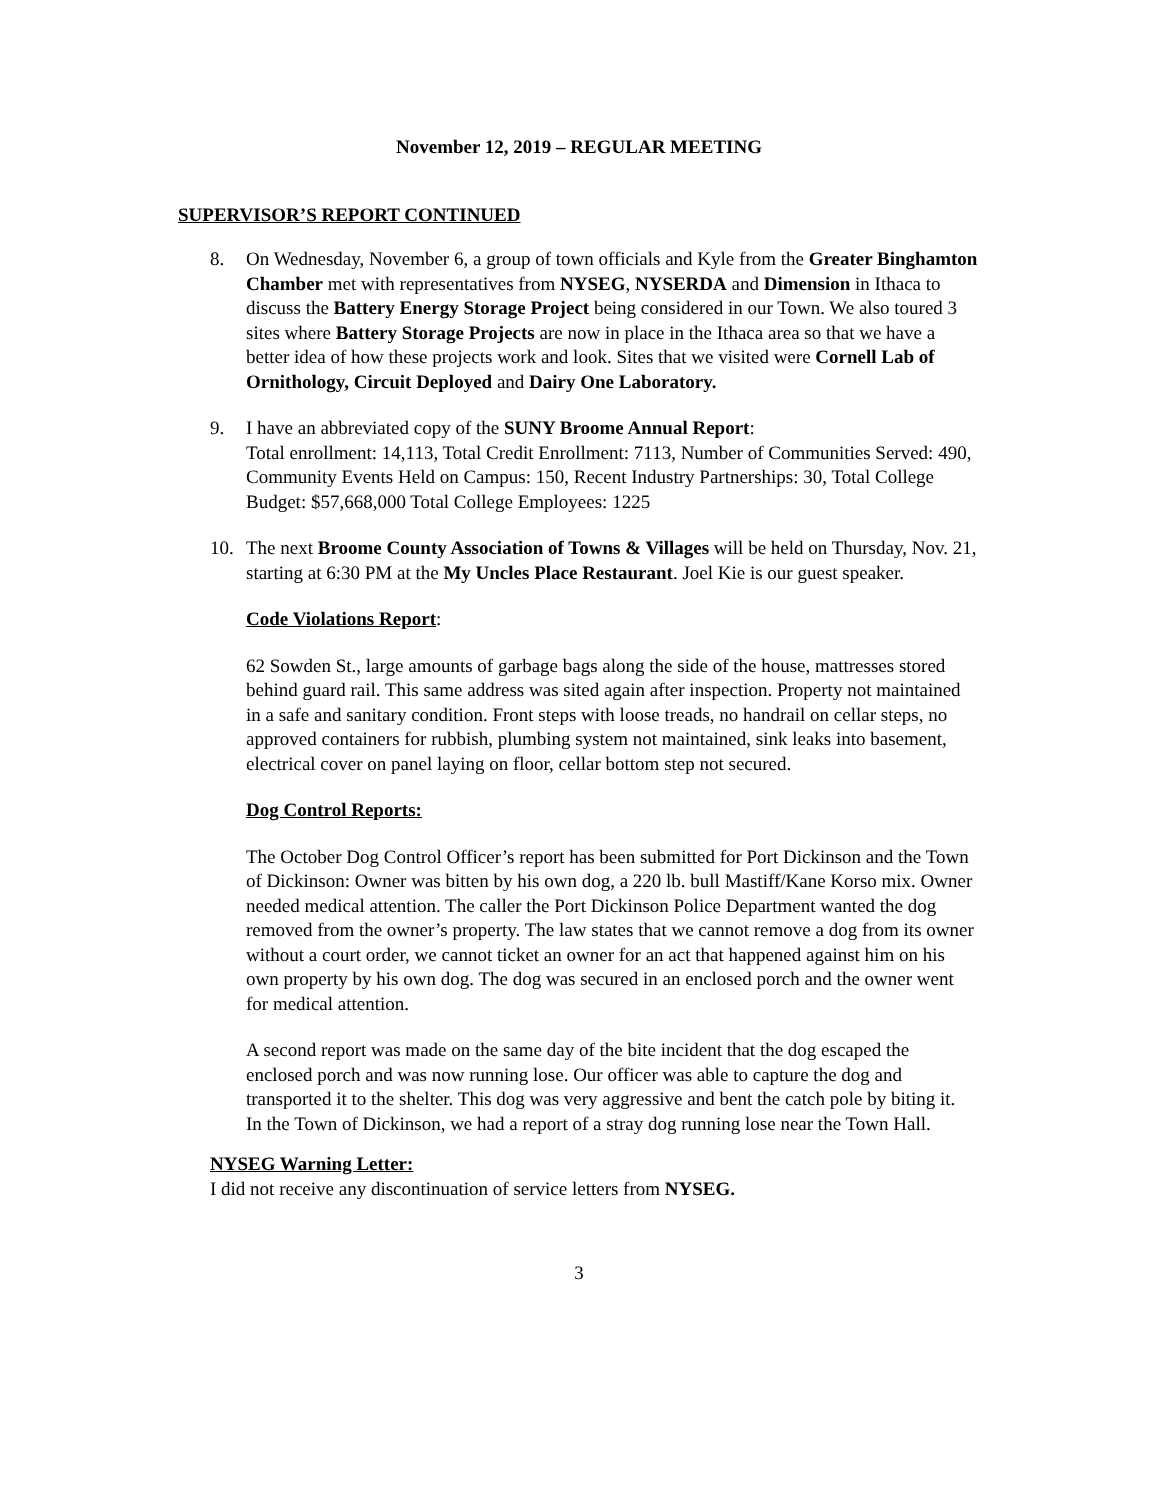November 12, 2019 – REGULAR MEETING
SUPERVISOR’S REPORT CONTINUED
8. On Wednesday, November 6, a group of town officials and Kyle from the Greater Binghamton Chamber met with representatives from NYSEG, NYSERDA and Dimension in Ithaca to discuss the Battery Energy Storage Project being considered in our Town. We also toured 3 sites where Battery Storage Projects are now in place in the Ithaca area so that we have a better idea of how these projects work and look. Sites that we visited were Cornell Lab of Ornithology, Circuit Deployed and Dairy One Laboratory.
9. I have an abbreviated copy of the SUNY Broome Annual Report:
Total enrollment: 14,113, Total Credit Enrollment: 7113, Number of Communities Served: 490, Community Events Held on Campus: 150, Recent Industry Partnerships: 30, Total College Budget: $57,668,000 Total College Employees: 1225
10. The next Broome County Association of Towns & Villages will be held on Thursday, Nov. 21, starting at 6:30 PM at the My Uncles Place Restaurant. Joel Kie is our guest speaker.
Code Violations Report:
62 Sowden St., large amounts of garbage bags along the side of the house, mattresses stored behind guard rail. This same address was sited again after inspection. Property not maintained in a safe and sanitary condition. Front steps with loose treads, no handrail on cellar steps, no approved containers for rubbish, plumbing system not maintained, sink leaks into basement, electrical cover on panel laying on floor, cellar bottom step not secured.
Dog Control Reports:
The October Dog Control Officer’s report has been submitted for Port Dickinson and the Town of Dickinson: Owner was bitten by his own dog, a 220 lb. bull Mastiff/Kane Korso mix. Owner needed medical attention. The caller the Port Dickinson Police Department wanted the dog removed from the owner’s property. The law states that we cannot remove a dog from its owner without a court order, we cannot ticket an owner for an act that happened against him on his own property by his own dog. The dog was secured in an enclosed porch and the owner went for medical attention.
A second report was made on the same day of the bite incident that the dog escaped the enclosed porch and was now running lose. Our officer was able to capture the dog and transported it to the shelter. This dog was very aggressive and bent the catch pole by biting it.
In the Town of Dickinson, we had a report of a stray dog running lose near the Town Hall.
NYSEG Warning Letter:
I did not receive any discontinuation of service letters from NYSEG.
3